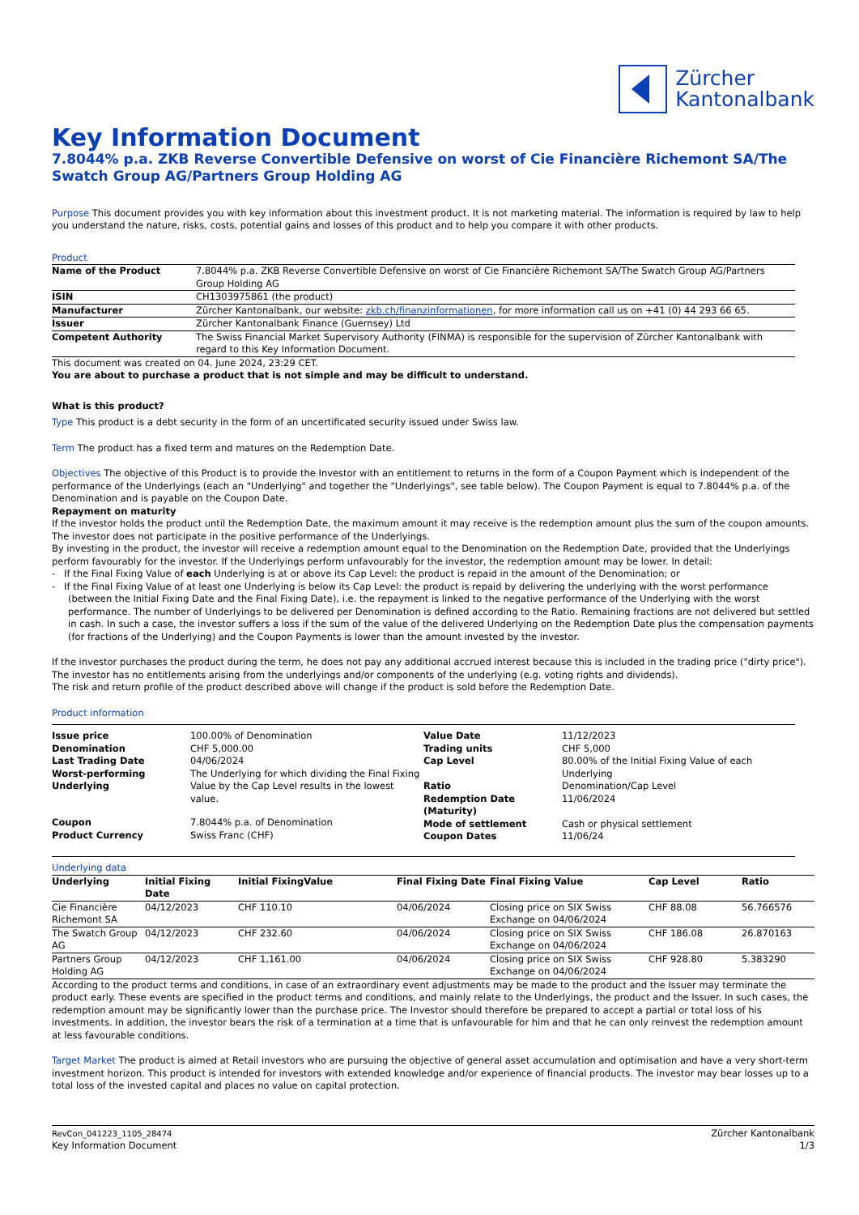Zürcher
Kantonalbank
Key Information Document
7.8044% p.a. ZKB Reverse Convertible Defensive on worst of Cie Financière Richemont SA/The Swatch Group AG/Partners Group Holding AG
Purpose This document provides you with key information about this investment product. It is not marketing material. The information is required by law to help you understand the nature, risks, costs, potential gains and losses of this product and to help you compare it with other products.
Product
| Name of the Product | 7.8044% p.a. ZKB Reverse Convertible Defensive on worst of Cie Financière Richemont SA/The Swatch Group AG/Partners Group Holding AG |
| ISIN | CH1303975861 (the product) |
| Manufacturer | Zürcher Kantonalbank, our website: zkb.ch/finanzinformationen , for more information call us on +41 (0) 44 293 66 65. |
| Issuer | Zürcher Kantonalbank Finance (Guernsey) Ltd |
| Competent Authority | The Swiss Financial Market Supervisory Authority (FINMA) is responsible for the supervision of Zürcher Kantonalbank with regard to this Key Information Document. |
This document was created on 04. June 2024, 23:29 CET.
You are about to purchase a product that is not simple and may be difficult to understand.
What is this product?
Type This product is a debt security in the form of an uncertificated security issued under Swiss law.
Term The product has a fixed term and matures on the Redemption Date.
Objectives The objective of this Product is to provide the Investor with an entitlement to returns in the form of a Coupon Payment which is independent of the performance of the Underlyings (each an "Underlying" and together the "Underlyings", see table below). The Coupon Payment is equal to 7.8044% p.a. of the Denomination and is payable on the Coupon Date.
Repayment on maturity
If the investor holds the product until the Redemption Date, the maximum amount it may receive is the redemption amount plus the sum of the coupon amounts. The investor does not participate in the positive performance of the Underlyings.
By investing in the product, the investor will receive a redemption amount equal to the Denomination on the Redemption Date, provided that the Underlyings perform favourably for the investor. If the Underlyings perform unfavourably for the investor, the redemption amount may be lower. In detail:
- If the Final Fixing Value of each Underlying is at or above its Cap Level: the product is repaid in the amount of the Denomination; or
- If the Final Fixing Value of at least one Underlying is below its Cap Level: the product is repaid by delivering the underlying with the worst performance (between the Initial Fixing Date and the Final Fixing Date), i.e. the repayment is linked to the negative performance of the Underlying with the worst performance. The number of Underlyings to be delivered per Denomination is defined according to the Ratio. Remaining fractions are not delivered but settled in cash. In such a case, the investor suffers a loss if the sum of the value of the delivered Underlying on the Redemption Date plus the compensation payments (for fractions of the Underlying) and the Coupon Payments is lower than the amount invested by the investor.
If the investor purchases the product during the term, he does not pay any additional accrued interest because this is included in the trading price ("dirty price"). The investor has no entitlements arising from the underlyings and/or components of the underlying (e.g. voting rights and dividends).
The risk and return profile of the product described above will change if the product is sold before the Redemption Date.
Product information
| / Issue price / 100.00% of Denomination / / Denomination / CHF 5,000.00 / / Last Trading Date / 04/06/2024 / / Worst-performing Underlying / The Underlying for which dividing the Final Fixing Value by the Cap Level results in the lowest value. / / Coupon / 7.8044% p.a. of Denomination / / Product Currency / Swiss Franc (CHF) / | / Value Date / 11/12/2023 / / Trading units / CHF 5,000 / / Cap Level / 80.00% of the Initial Fixing Value of each Underlying / / Ratio / Denomination/Cap Level / / Redemption Date (Maturity) / 11/06/2024 / / Mode of settlement / Cash or physical settlement / / Coupon Dates / 11/06/24 / |
Underlying data
| Underlying | Initial Fixing Date | Initial FixingValue | Final Fixing Date | Final Fixing Value | Cap Level | Ratio |
| --- | --- | --- | --- | --- | --- | --- |
| Cie Financière Richemont SA | 04/12/2023 | CHF 110.10 | 04/06/2024 | Closing price on SIX Swiss Exchange on 04/06/2024 | CHF 88.08 | 56.766576 |
| The Swatch Group AG | 04/12/2023 | CHF 232.60 | 04/06/2024 | Closing price on SIX Swiss Exchange on 04/06/2024 | CHF 186.08 | 26.870163 |
| Partners Group Holding AG | 04/12/2023 | CHF 1,161.00 | 04/06/2024 | Closing price on SIX Swiss Exchange on 04/06/2024 | CHF 928.80 | 5.383290 |
According to the product terms and conditions, in case of an extraordinary event adjustments may be made to the product and the Issuer may terminate the product early. These events are specified in the product terms and conditions, and mainly relate to the Underlyings, the product and the Issuer. In such cases, the redemption amount may be significantly lower than the purchase price. The Investor should therefore be prepared to accept a partial or total loss of his investments. In addition, the investor bears the risk of a termination at a time that is unfavourable for him and that he can only reinvest the redemption amount at less favourable conditions.
Target Market The product is aimed at Retail investors who are pursuing the objective of general asset accumulation and optimisation and have a very short-term investment horizon. This product is intended for investors with extended knowledge and/or experience of financial products. The investor may bear losses up to a total loss of the invested capital and places no value on capital protection.
RevCon_041223_1105_28474
Key Information Document
Zürcher Kantonalbank
1/3